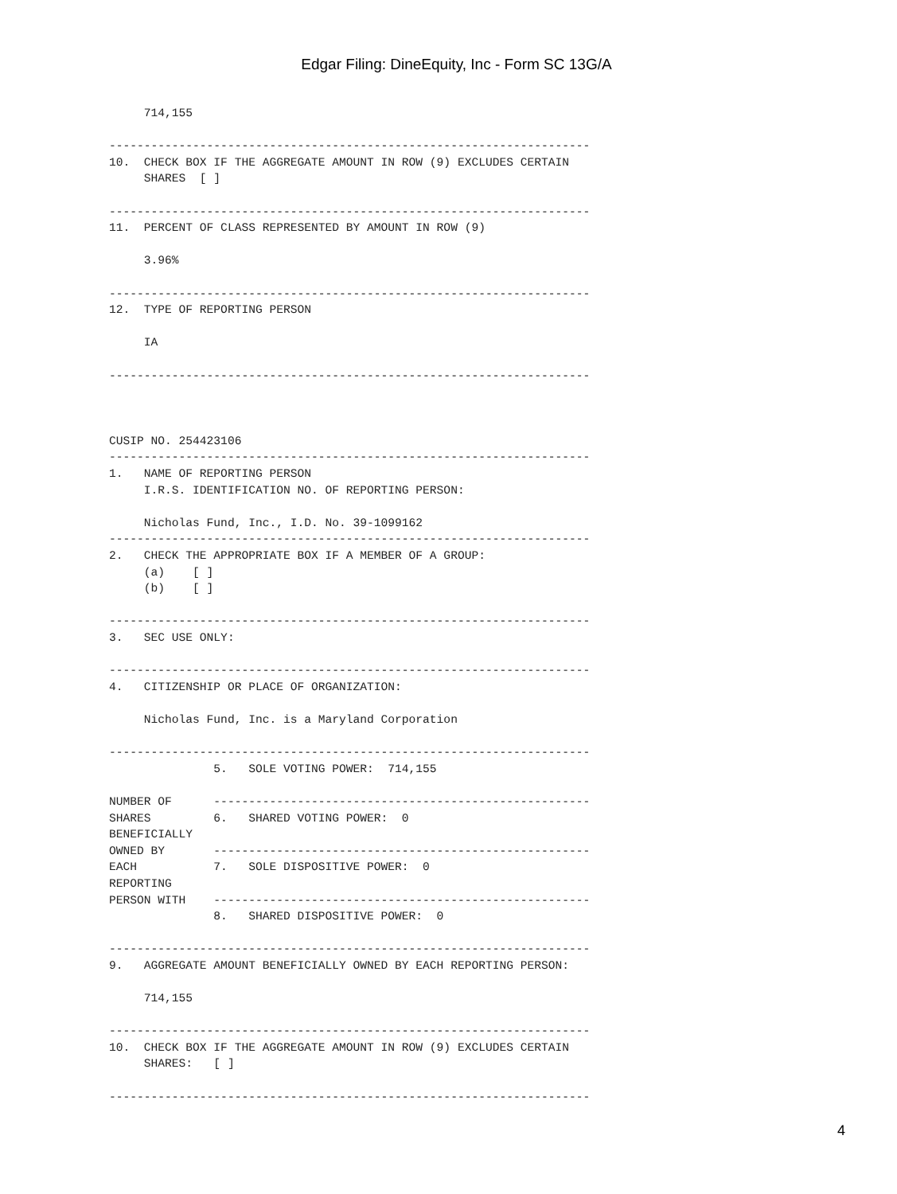Edgar Filing: DineEquity, Inc - Form SC 13G/A
     714,155

---------------------------------------------------------------------
10.  CHECK BOX IF THE AGGREGATE AMOUNT IN ROW (9) EXCLUDES CERTAIN
     SHARES  [ ]

---------------------------------------------------------------------
11.  PERCENT OF CLASS REPRESENTED BY AMOUNT IN ROW (9)

     3.96%

---------------------------------------------------------------------
12.  TYPE OF REPORTING PERSON

     IA

---------------------------------------------------------------------



CUSIP NO. 254423106
---------------------------------------------------------------------
1.   NAME OF REPORTING PERSON
     I.R.S. IDENTIFICATION NO. OF REPORTING PERSON:

     Nicholas Fund, Inc., I.D. No. 39-1099162
---------------------------------------------------------------------
2.   CHECK THE APPROPRIATE BOX IF A MEMBER OF A GROUP:
     (a)    [ ]
     (b)    [ ]

---------------------------------------------------------------------
3.   SEC USE ONLY:

---------------------------------------------------------------------
4.   CITIZENSHIP OR PLACE OF ORGANIZATION:

     Nicholas Fund, Inc. is a Maryland Corporation

---------------------------------------------------------------------
               5.   SOLE VOTING POWER:  714,155

NUMBER OF      ------------------------------------------------------
SHARES         6.   SHARED VOTING POWER:  0
BENEFICIALLY
OWNED BY       ------------------------------------------------------
EACH           7.   SOLE DISPOSITIVE POWER:  0
REPORTING
PERSON WITH    ------------------------------------------------------
               8.   SHARED DISPOSITIVE POWER:  0

---------------------------------------------------------------------
9.   AGGREGATE AMOUNT BENEFICIALLY OWNED BY EACH REPORTING PERSON:

     714,155

---------------------------------------------------------------------
10.  CHECK BOX IF THE AGGREGATE AMOUNT IN ROW (9) EXCLUDES CERTAIN
     SHARES:   [ ]

---------------------------------------------------------------------
4